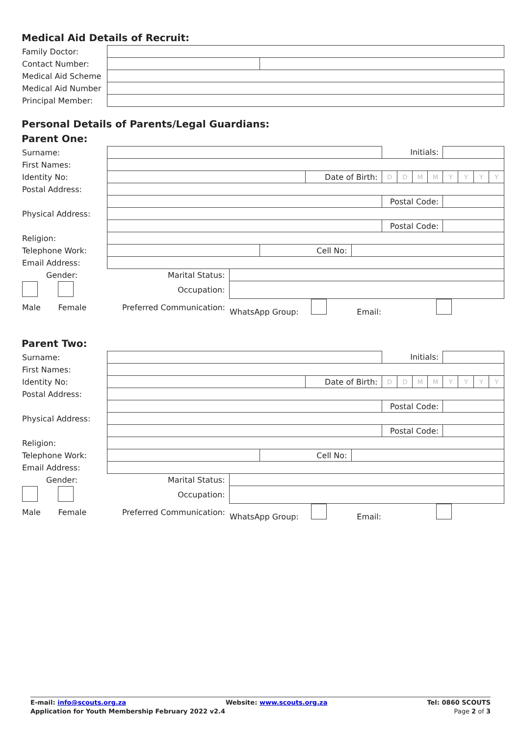Medical Aid Details of Recruit:
| Family Doctor: | | |
| Contact Number: | | |
| Medical Aid Scheme | | |
| Medical Aid Number | | |
| Principal Member: | | |
Personal Details of Parents/Legal Guardians:
Parent One:
| Surname: | | | | | | Initials: | | | | | | | |
| First Names: | | | | | | | | | | | | | |
| Identity No: | | | | Date of Birth: | | D | D | M | M | Y | Y | Y | Y |
| Postal Address: | | | | | | | | | | | | | |
| | | | | | | Postal Code: | | | | | | | |
| Physical Address: | | | | | | | | | | | | | |
| | | | | | | Postal Code: | | | | | | | |
| Religion: | | | | | | | | | | | | | |
| Telephone Work: | | | Cell No: | | | | | | | | | | |
| Email Address: | | | | | | | | | | | | | |
| Gender: | Marital Status: | | | | | | | | | | | | |
| | Occupation: | | | | | | | | | | | | |
| Male Female | Preferred Communication: | WhatsApp Group: Email: | | | | | | | | | | | |
Parent Two:
| Surname: | | | | | | Initials: | | | | | | | |
| First Names: | | | | | | | | | | | | | |
| Identity No: | | | | Date of Birth: | | D | D | M | M | Y | Y | Y | Y |
| Postal Address: | | | | | | | | | | | | | |
| | | | | | | Postal Code: | | | | | | | |
| Physical Address: | | | | | | | | | | | | | |
| | | | | | | Postal Code: | | | | | | | |
| Religion: | | | | | | | | | | | | | |
| Telephone Work: | | | Cell No: | | | | | | | | | | |
| Email Address: | | | | | | | | | | | | | |
| Gender: | Marital Status: | | | | | | | | | | | | |
| | Occupation: | | | | | | | | | | | | |
| Male Female | Preferred Communication: | WhatsApp Group: Email: | | | | | | | | | | | |
E-mail: info@scouts.org.za Website: www.scouts.org.za Tel: 0860 SCOUTS
Application for Youth Membership February 2022 v2.4 Page 2 of 3